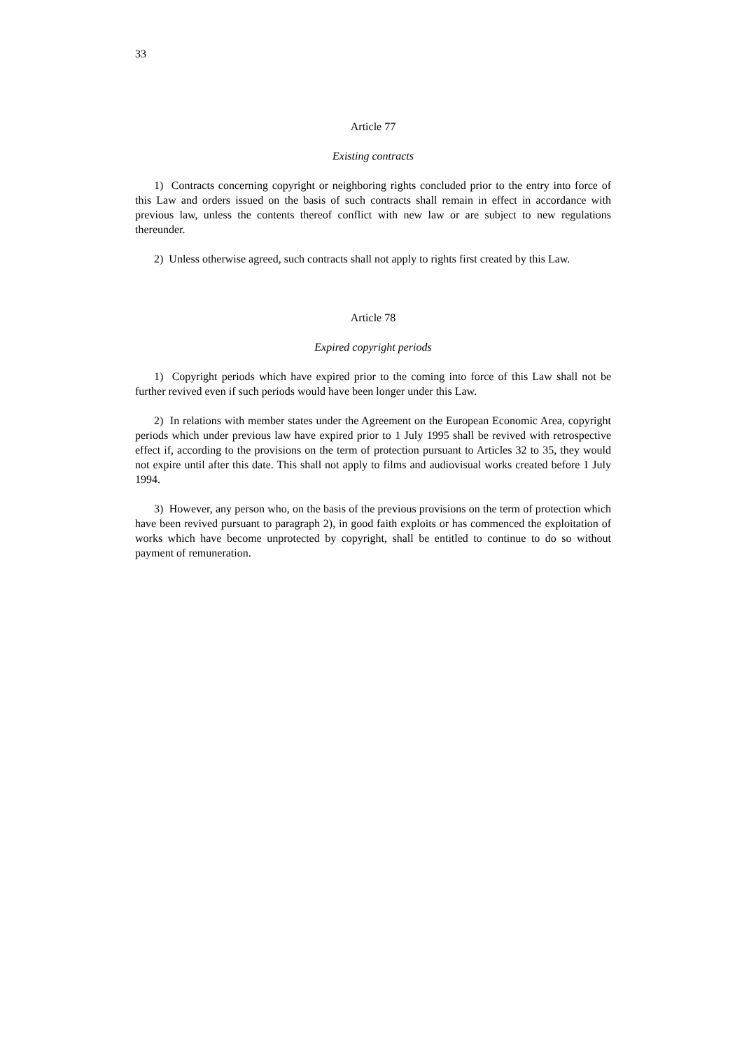33
Article 77
Existing contracts
1) Contracts concerning copyright or neighboring rights concluded prior to the entry into force of this Law and orders issued on the basis of such contracts shall remain in effect in accordance with previous law, unless the contents thereof conflict with new law or are subject to new regulations thereunder.
2) Unless otherwise agreed, such contracts shall not apply to rights first created by this Law.
Article 78
Expired copyright periods
1) Copyright periods which have expired prior to the coming into force of this Law shall not be further revived even if such periods would have been longer under this Law.
2) In relations with member states under the Agreement on the European Economic Area, copyright periods which under previous law have expired prior to 1 July 1995 shall be revived with retrospective effect if, according to the provisions on the term of protection pursuant to Articles 32 to 35, they would not expire until after this date. This shall not apply to films and audiovisual works created before 1 July 1994.
3) However, any person who, on the basis of the previous provisions on the term of protection which have been revived pursuant to paragraph 2), in good faith exploits or has commenced the exploitation of works which have become unprotected by copyright, shall be entitled to continue to do so without payment of remuneration.